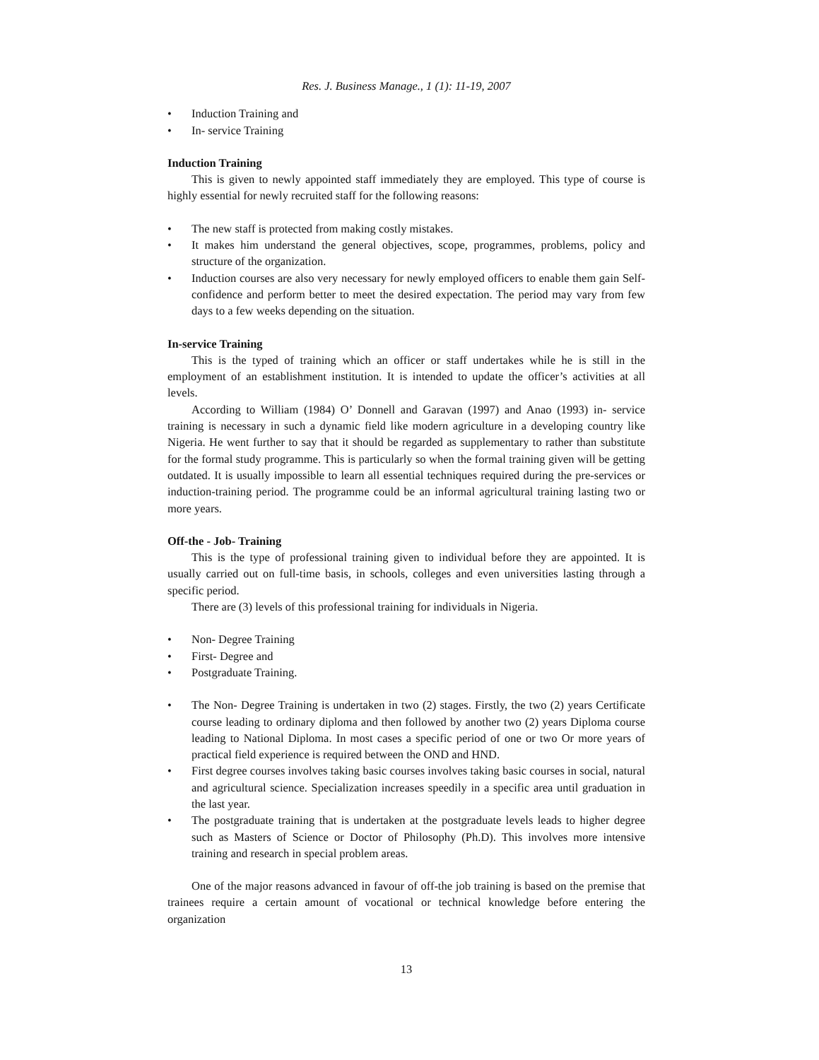Res. J. Business Manage., 1 (1): 11-19, 2007
• Induction Training and
• In- service Training
Induction Training
This is given to newly appointed staff immediately they are employed. This type of course is highly essential for newly recruited staff for the following reasons:
• The new staff is protected from making costly mistakes.
• It makes him understand the general objectives, scope, programmes, problems, policy and structure of the organization.
• Induction courses are also very necessary for newly employed officers to enable them gain Self-confidence and perform better to meet the desired expectation. The period may vary from few days to a few weeks depending on the situation.
In-service Training
This is the typed of training which an officer or staff undertakes while he is still in the employment of an establishment institution. It is intended to update the officer’s activities at all levels.
According to William (1984) O’ Donnell and Garavan (1997) and Anao (1993) in- service training is necessary in such a dynamic field like modern agriculture in a developing country like Nigeria. He went further to say that it should be regarded as supplementary to rather than substitute for the formal study programme. This is particularly so when the formal training given will be getting outdated. It is usually impossible to learn all essential techniques required during the pre-services or induction-training period. The programme could be an informal agricultural training lasting two or more years.
Off-the - Job- Training
This is the type of professional training given to individual before they are appointed. It is usually carried out on full-time basis, in schools, colleges and even universities lasting through a specific period.
There are (3) levels of this professional training for individuals in Nigeria.
• Non- Degree Training
• First- Degree and
• Postgraduate Training.
• The Non- Degree Training is undertaken in two (2) stages. Firstly, the two (2) years Certificate course leading to ordinary diploma and then followed by another two (2) years Diploma course leading to National Diploma. In most cases a specific period of one or two Or more years of practical field experience is required between the OND and HND.
• First degree courses involves taking basic courses involves taking basic courses in social, natural and agricultural science. Specialization increases speedily in a specific area until graduation in the last year.
• The postgraduate training that is undertaken at the postgraduate levels leads to higher degree such as Masters of Science or Doctor of Philosophy (Ph.D). This involves more intensive training and research in special problem areas.
One of the major reasons advanced in favour of off-the job training is based on the premise that trainees require a certain amount of vocational or technical knowledge before entering the organization
13